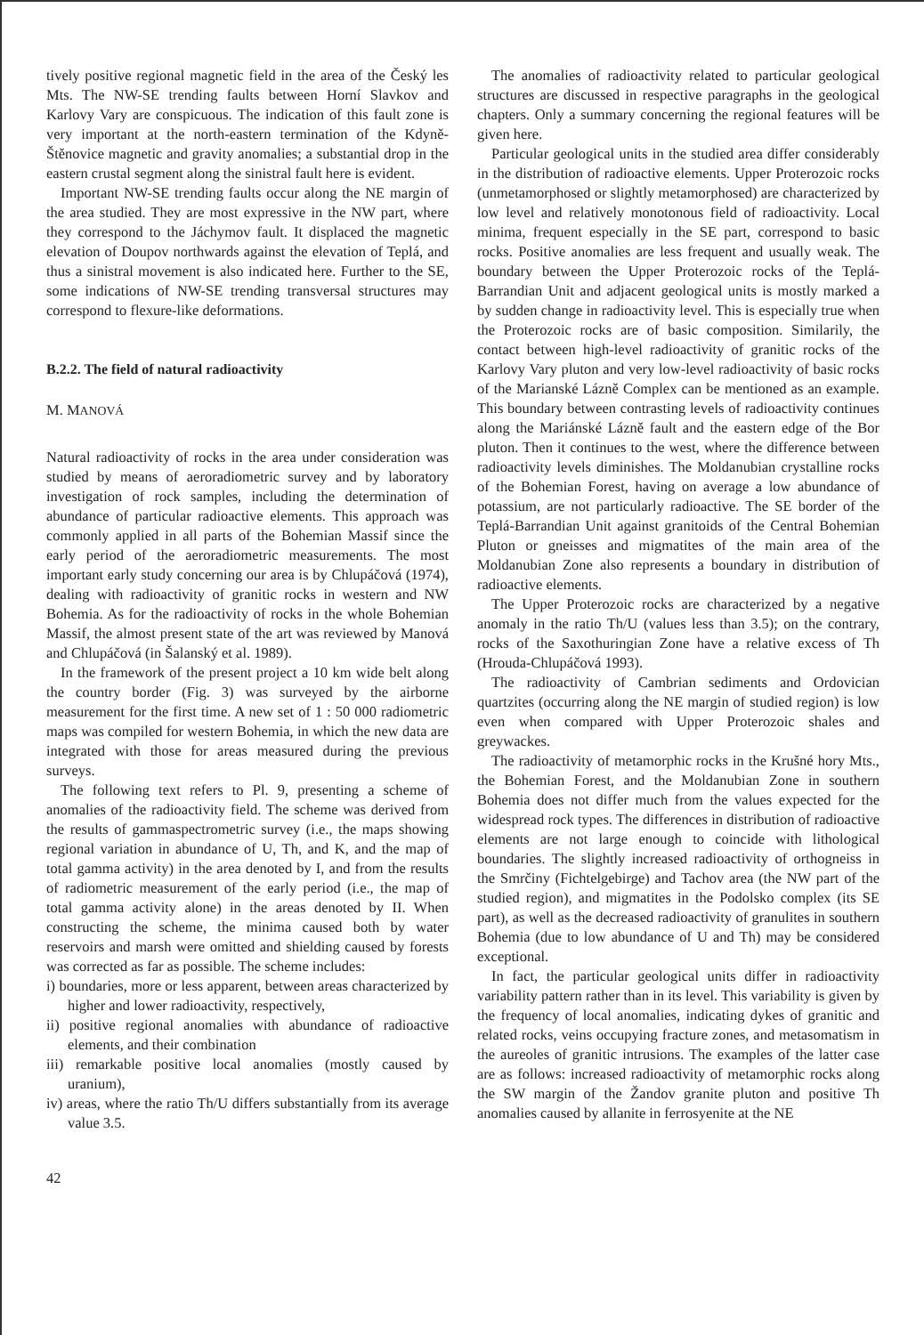tively positive regional magnetic field in the area of the Český les Mts. The NW-SE trending faults between Horní Slavkov and Karlovy Vary are conspicuous. The indication of this fault zone is very important at the north-eastern termination of the Kdyně-Štěnovice magnetic and gravity anomalies; a substantial drop in the eastern crustal segment along the sinistral fault here is evident.
Important NW-SE trending faults occur along the NE margin of the area studied. They are most expressive in the NW part, where they correspond to the Jáchymov fault. It displaced the magnetic elevation of Doupov northwards against the elevation of Teplá, and thus a sinistral movement is also indicated here. Further to the SE, some indications of NW-SE trending transversal structures may correspond to flexure-like deformations.
B.2.2. The field of natural radioactivity
M. MANOVÁ
Natural radioactivity of rocks in the area under consideration was studied by means of aeroradiometric survey and by laboratory investigation of rock samples, including the determination of abundance of particular radioactive elements. This approach was commonly applied in all parts of the Bohemian Massif since the early period of the aeroradiometric measurements. The most important early study concerning our area is by Chlupáčová (1974), dealing with radioactivity of granitic rocks in western and NW Bohemia. As for the radioactivity of rocks in the whole Bohemian Massif, the almost present state of the art was reviewed by Manová and Chlupáčová (in Šalanský et al. 1989).
In the framework of the present project a 10 km wide belt along the country border (Fig. 3) was surveyed by the airborne measurement for the first time. A new set of 1 : 50 000 radiometric maps was compiled for western Bohemia, in which the new data are integrated with those for areas measured during the previous surveys.
The following text refers to Pl. 9, presenting a scheme of anomalies of the radioactivity field. The scheme was derived from the results of gammaspectrometric survey (i.e., the maps showing regional variation in abundance of U, Th, and K, and the map of total gamma activity) in the area denoted by I, and from the results of radiometric measurement of the early period (i.e., the map of total gamma activity alone) in the areas denoted by II. When constructing the scheme, the minima caused both by water reservoirs and marsh were omitted and shielding caused by forests was corrected as far as possible. The scheme includes:
i) boundaries, more or less apparent, between areas characterized by higher and lower radioactivity, respectively,
ii) positive regional anomalies with abundance of radioactive elements, and their combination
iii) remarkable positive local anomalies (mostly caused by uranium),
iv) areas, where the ratio Th/U differs substantially from its average value 3.5.
42
The anomalies of radioactivity related to particular geological structures are discussed in respective paragraphs in the geological chapters. Only a summary concerning the regional features will be given here.
Particular geological units in the studied area differ considerably in the distribution of radioactive elements. Upper Proterozoic rocks (unmetamorphosed or slightly metamorphosed) are characterized by low level and relatively monotonous field of radioactivity. Local minima, frequent especially in the SE part, correspond to basic rocks. Positive anomalies are less frequent and usually weak. The boundary between the Upper Proterozoic rocks of the Teplá-Barrandian Unit and adjacent geological units is mostly marked a by sudden change in radioactivity level. This is especially true when the Proterozoic rocks are of basic composition. Similarily, the contact between high-level radioactivity of granitic rocks of the Karlovy Vary pluton and very low-level radioactivity of basic rocks of the Marianské Lázně Complex can be mentioned as an example. This boundary between contrasting levels of radioactivity continues along the Mariánské Lázně fault and the eastern edge of the Bor pluton. Then it continues to the west, where the difference between radioactivity levels diminishes. The Moldanubian crystalline rocks of the Bohemian Forest, having on average a low abundance of potassium, are not particularly radioactive. The SE border of the Teplá-Barrandian Unit against granitoids of the Central Bohemian Pluton or gneisses and migmatites of the main area of the Moldanubian Zone also represents a boundary in distribution of radioactive elements.
The Upper Proterozoic rocks are characterized by a negative anomaly in the ratio Th/U (values less than 3.5); on the contrary, rocks of the Saxothuringian Zone have a relative excess of Th (Hrouda-Chlupáčová 1993).
The radioactivity of Cambrian sediments and Ordovician quartzites (occurring along the NE margin of studied region) is low even when compared with Upper Proterozoic shales and greywackes.
The radioactivity of metamorphic rocks in the Krušné hory Mts., the Bohemian Forest, and the Moldanubian Zone in southern Bohemia does not differ much from the values expected for the widespread rock types. The differences in distribution of radioactive elements are not large enough to coincide with lithological boundaries. The slightly increased radioactivity of orthogneiss in the Smrčiny (Fichtelgebirge) and Tachov area (the NW part of the studied region), and migmatites in the Podolsko complex (its SE part), as well as the decreased radioactivity of granulites in southern Bohemia (due to low abundance of U and Th) may be considered exceptional.
In fact, the particular geological units differ in radioactivity variability pattern rather than in its level. This variability is given by the frequency of local anomalies, indicating dykes of granitic and related rocks, veins occupying fracture zones, and metasomatism in the aureoles of granitic intrusions. The examples of the latter case are as follows: increased radioactivity of metamorphic rocks along the SW margin of the Žandov granite pluton and positive Th anomalies caused by allanite in ferrosyenite at the NE